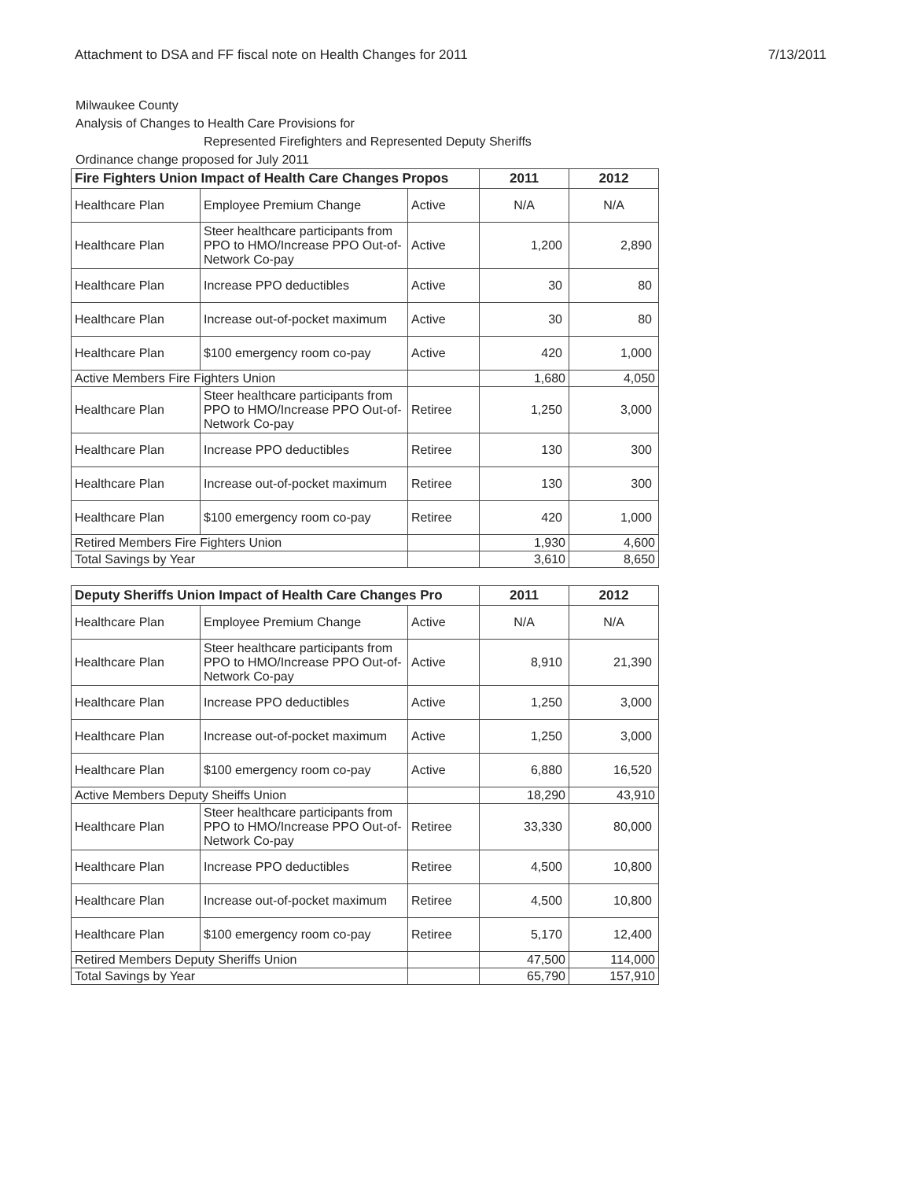Attachment to DSA and FF fiscal note on Health Changes for 2011 7/13/2011
Milwaukee County
Analysis of Changes to Health Care Provisions for
Represented Firefighters and Represented Deputy Sheriffs
Ordinance change proposed for July 2011
| Fire Fighters Union Impact of Health Care Changes Propos | | | 2011 | 2012 |
| --- | --- | --- | --- | --- |
| Healthcare Plan | Employee Premium Change | Active | N/A | N/A |
| Healthcare Plan | Steer healthcare participants from PPO to HMO/Increase PPO Out-of-Network Co-pay | Active | 1,200 | 2,890 |
| Healthcare Plan | Increase PPO deductibles | Active | 30 | 80 |
| Healthcare Plan | Increase out-of-pocket maximum | Active | 30 | 80 |
| Healthcare Plan | $100 emergency room co-pay | Active | 420 | 1,000 |
| Active Members Fire Fighters Union | | | 1,680 | 4,050 |
| Healthcare Plan | Steer healthcare participants from PPO to HMO/Increase PPO Out-of-Network Co-pay | Retiree | 1,250 | 3,000 |
| Healthcare Plan | Increase PPO deductibles | Retiree | 130 | 300 |
| Healthcare Plan | Increase out-of-pocket maximum | Retiree | 130 | 300 |
| Healthcare Plan | $100 emergency room co-pay | Retiree | 420 | 1,000 |
| Retired Members Fire Fighters Union | | | 1,930 | 4,600 |
| Total Savings by Year | | | 3,610 | 8,650 |
| Deputy Sheriffs Union Impact of Health Care Changes Pro | | | 2011 | 2012 |
| --- | --- | --- | --- | --- |
| Healthcare Plan | Employee Premium Change | Active | N/A | N/A |
| Healthcare Plan | Steer healthcare participants from PPO to HMO/Increase PPO Out-of-Network Co-pay | Active | 8,910 | 21,390 |
| Healthcare Plan | Increase PPO deductibles | Active | 1,250 | 3,000 |
| Healthcare Plan | Increase out-of-pocket maximum | Active | 1,250 | 3,000 |
| Healthcare Plan | $100 emergency room co-pay | Active | 6,880 | 16,520 |
| Active Members Deputy Sheiffs Union | | | 18,290 | 43,910 |
| Healthcare Plan | Steer healthcare participants from PPO to HMO/Increase PPO Out-of-Network Co-pay | Retiree | 33,330 | 80,000 |
| Healthcare Plan | Increase PPO deductibles | Retiree | 4,500 | 10,800 |
| Healthcare Plan | Increase out-of-pocket maximum | Retiree | 4,500 | 10,800 |
| Healthcare Plan | $100 emergency room co-pay | Retiree | 5,170 | 12,400 |
| Retired Members Deputy Sheriffs Union | | | 47,500 | 114,000 |
| Total Savings by Year | | | 65,790 | 157,910 |